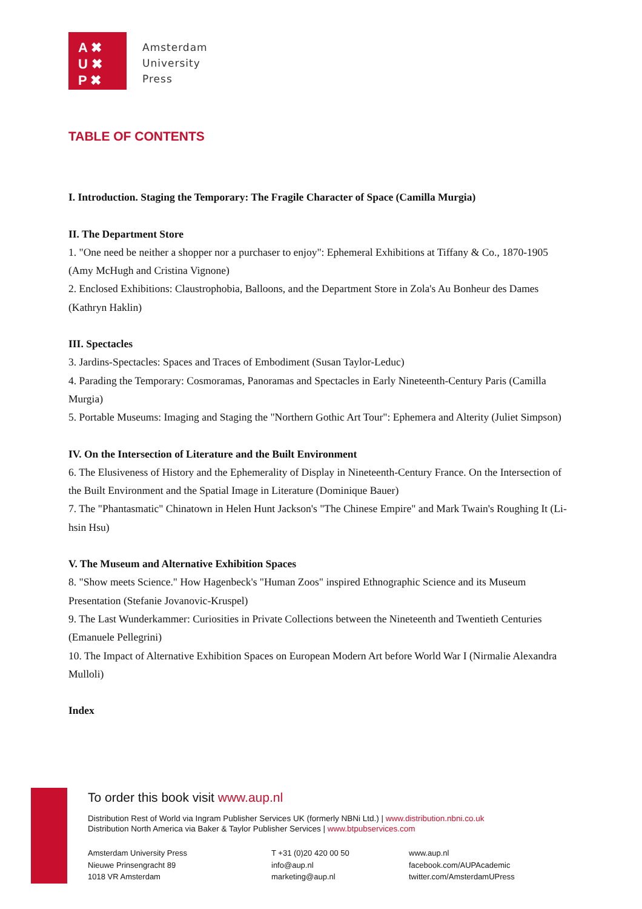A ✖
U ✖
P ✖
Amsterdam
University
Press
TABLE OF CONTENTS
I. Introduction. Staging the Temporary: The Fragile Character of Space (Camilla Murgia)
II. The Department Store
1. "One need be neither a shopper nor a purchaser to enjoy": Ephemeral Exhibitions at Tiffany & Co., 1870-1905 (Amy McHugh and Cristina Vignone)
2. Enclosed Exhibitions: Claustrophobia, Balloons, and the Department Store in Zola's Au Bonheur des Dames (Kathryn Haklin)
III. Spectacles
3. Jardins-Spectacles: Spaces and Traces of Embodiment (Susan Taylor-Leduc)
4. Parading the Temporary: Cosmoramas, Panoramas and Spectacles in Early Nineteenth-Century Paris (Camilla Murgia)
5. Portable Museums: Imaging and Staging the "Northern Gothic Art Tour": Ephemera and Alterity (Juliet Simpson)
IV. On the Intersection of Literature and the Built Environment
6. The Elusiveness of History and the Ephemerality of Display in Nineteenth-Century France. On the Intersection of the Built Environment and the Spatial Image in Literature (Dominique Bauer)
7. The "Phantasmatic" Chinatown in Helen Hunt Jackson's "The Chinese Empire" and Mark Twain's Roughing It (Li-hsin Hsu)
V. The Museum and Alternative Exhibition Spaces
8. "Show meets Science." How Hagenbeck's "Human Zoos" inspired Ethnographic Science and its Museum Presentation (Stefanie Jovanovic-Kruspel)
9. The Last Wunderkammer: Curiosities in Private Collections between the Nineteenth and Twentieth Centuries (Emanuele Pellegrini)
10. The Impact of Alternative Exhibition Spaces on European Modern Art before World War I (Nirmalie Alexandra Mulloli)
Index
To order this book visit www.aup.nl
Distribution Rest of World via Ingram Publisher Services UK (formerly NBNi Ltd.) | www.distribution.nbni.co.uk
Distribution North America via Baker & Taylor Publisher Services | www.btpubservices.com
Amsterdam University Press
Nieuwe Prinsengracht 89
1018 VR Amsterdam
T +31 (0)20 420 00 50
info@aup.nl
marketing@aup.nl
www.aup.nl
facebook.com/AUPAcademic
twitter.com/AmsterdamUPress